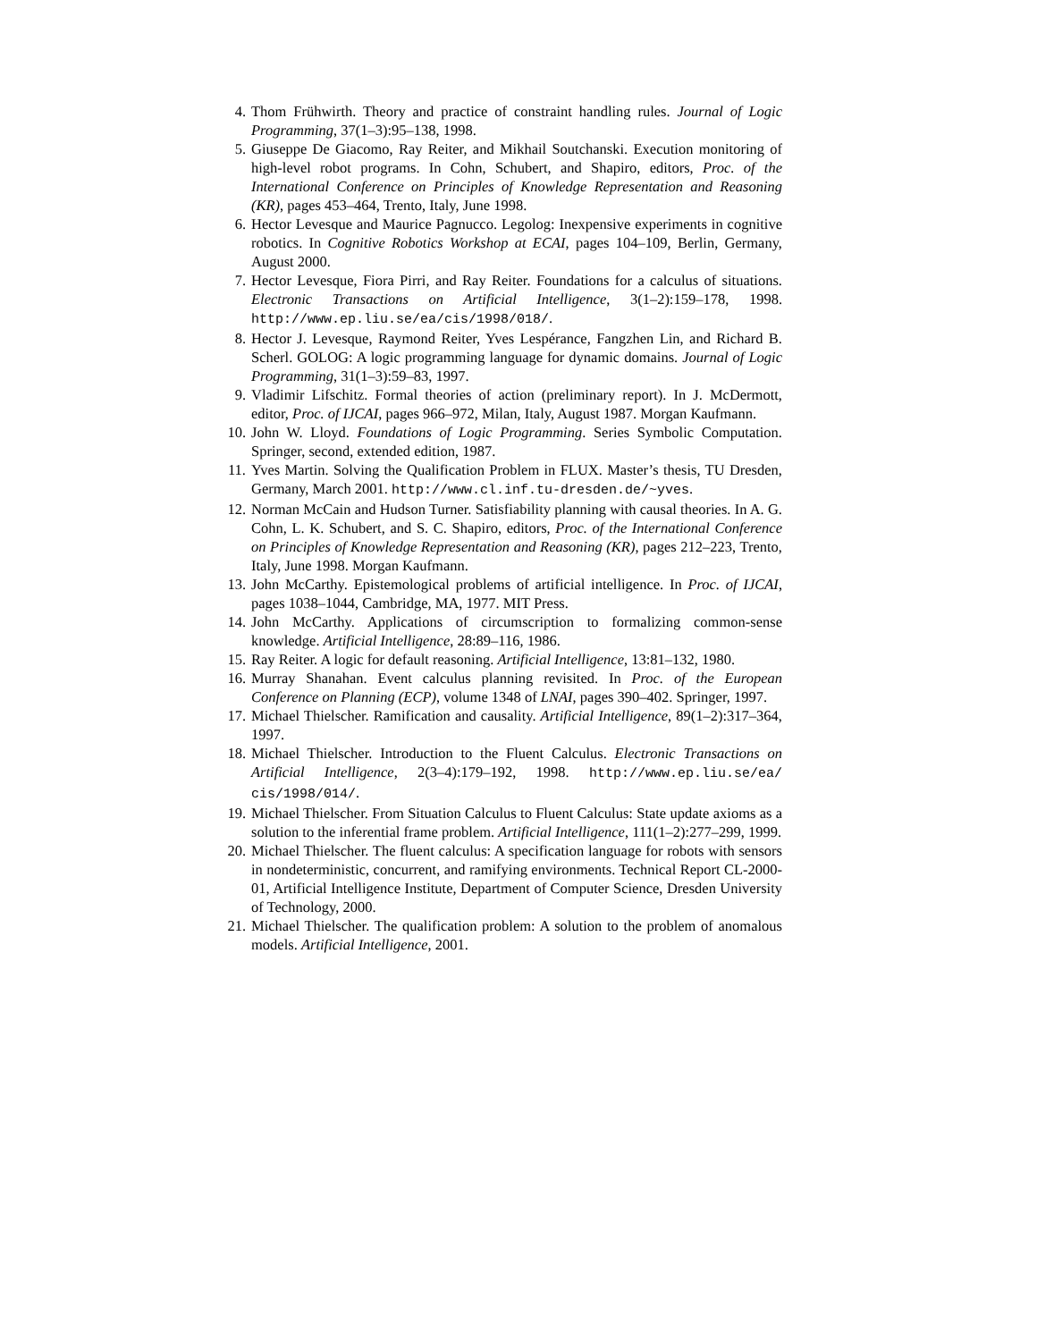4. Thom Frühwirth. Theory and practice of constraint handling rules. Journal of Logic Programming, 37(1–3):95–138, 1998.
5. Giuseppe De Giacomo, Ray Reiter, and Mikhail Soutchanski. Execution monitoring of high-level robot programs. In Cohn, Schubert, and Shapiro, editors, Proc. of the International Conference on Principles of Knowledge Representation and Reasoning (KR), pages 453–464, Trento, Italy, June 1998.
6. Hector Levesque and Maurice Pagnucco. Legolog: Inexpensive experiments in cognitive robotics. In Cognitive Robotics Workshop at ECAI, pages 104–109, Berlin, Germany, August 2000.
7. Hector Levesque, Fiora Pirri, and Ray Reiter. Foundations for a calculus of situations. Electronic Transactions on Artificial Intelligence, 3(1–2):159–178, 1998. http://www.ep.liu.se/ea/cis/1998/018/.
8. Hector J. Levesque, Raymond Reiter, Yves Lespérance, Fangzhen Lin, and Richard B. Scherl. GOLOG: A logic programming language for dynamic domains. Journal of Logic Programming, 31(1–3):59–83, 1997.
9. Vladimir Lifschitz. Formal theories of action (preliminary report). In J. McDermott, editor, Proc. of IJCAI, pages 966–972, Milan, Italy, August 1987. Morgan Kaufmann.
10. John W. Lloyd. Foundations of Logic Programming. Series Symbolic Computation. Springer, second, extended edition, 1987.
11. Yves Martin. Solving the Qualification Problem in FLUX. Master’s thesis, TU Dresden, Germany, March 2001. http://www.cl.inf.tu-dresden.de/~yves.
12. Norman McCain and Hudson Turner. Satisfiability planning with causal theories. In A. G. Cohn, L. K. Schubert, and S. C. Shapiro, editors, Proc. of the International Conference on Principles of Knowledge Representation and Reasoning (KR), pages 212–223, Trento, Italy, June 1998. Morgan Kaufmann.
13. John McCarthy. Epistemological problems of artificial intelligence. In Proc. of IJCAI, pages 1038–1044, Cambridge, MA, 1977. MIT Press.
14. John McCarthy. Applications of circumscription to formalizing common-sense knowledge. Artificial Intelligence, 28:89–116, 1986.
15. Ray Reiter. A logic for default reasoning. Artificial Intelligence, 13:81–132, 1980.
16. Murray Shanahan. Event calculus planning revisited. In Proc. of the European Conference on Planning (ECP), volume 1348 of LNAI, pages 390–402. Springer, 1997.
17. Michael Thielscher. Ramification and causality. Artificial Intelligence, 89(1–2):317–364, 1997.
18. Michael Thielscher. Introduction to the Fluent Calculus. Electronic Transactions on Artificial Intelligence, 2(3–4):179–192, 1998. http://www.ep.liu.se/ea/ cis/1998/014/.
19. Michael Thielscher. From Situation Calculus to Fluent Calculus: State update axioms as a solution to the inferential frame problem. Artificial Intelligence, 111(1–2):277–299, 1999.
20. Michael Thielscher. The fluent calculus: A specification language for robots with sensors in nondeterministic, concurrent, and ramifying environments. Technical Report CL-2000-01, Artificial Intelligence Institute, Department of Computer Science, Dresden University of Technology, 2000.
21. Michael Thielscher. The qualification problem: A solution to the problem of anomalous models. Artificial Intelligence, 2001.